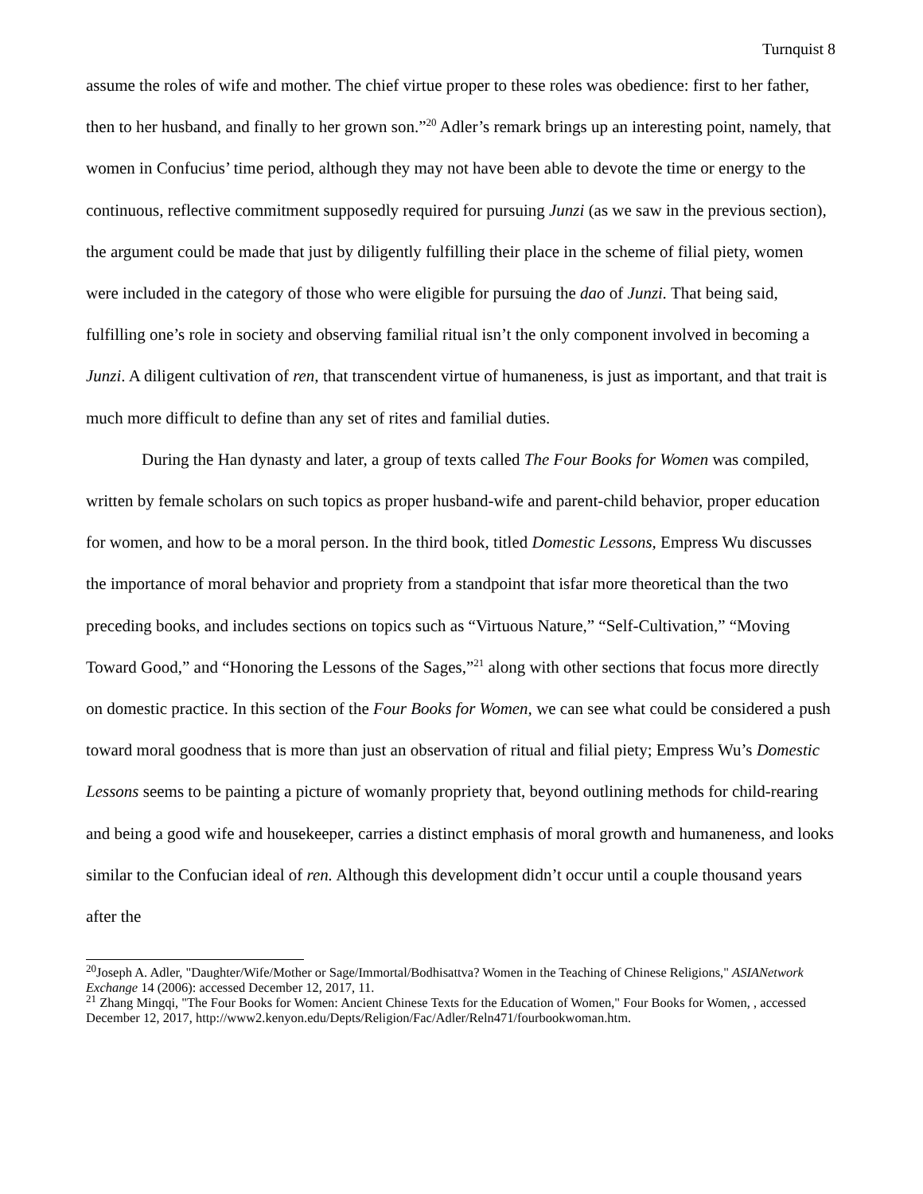Turnquist 8
assume the roles of wife and mother. The chief virtue proper to these roles was obedience: first to her father, then to her husband, and finally to her grown son.”<sup>20</sup> Adler’s remark brings up an interesting point, namely, that women in Confucius’ time period, although they may not have been able to devote the time or energy to the continuous, reflective commitment supposedly required for pursuing Junzi (as we saw in the previous section), the argument could be made that just by diligently fulfilling their place in the scheme of filial piety, women were included in the category of those who were eligible for pursuing the dao of Junzi. That being said, fulfilling one’s role in society and observing familial ritual isn’t the only component involved in becoming a Junzi. A diligent cultivation of ren, that transcendent virtue of humaneness, is just as important, and that trait is much more difficult to define than any set of rites and familial duties.
During the Han dynasty and later, a group of texts called The Four Books for Women was compiled, written by female scholars on such topics as proper husband-wife and parent-child behavior, proper education for women, and how to be a moral person. In the third book, titled Domestic Lessons, Empress Wu discusses the importance of moral behavior and propriety from a standpoint that isfar more theoretical than the two preceding books, and includes sections on topics such as “Virtuous Nature,” “Self-Cultivation,” “Moving Toward Good,” and “Honoring the Lessons of the Sages,”<sup>21</sup> along with other sections that focus more directly on domestic practice. In this section of the Four Books for Women, we can see what could be considered a push toward moral goodness that is more than just an observation of ritual and filial piety; Empress Wu’s Domestic Lessons seems to be painting a picture of womanly propriety that, beyond outlining methods for child-rearing and being a good wife and housekeeper, carries a distinct emphasis of moral growth and humaneness, and looks similar to the Confucian ideal of ren. Although this development didn’t occur until a couple thousand years after the
<sup>20</sup> Joseph A. Adler, "Daughter/Wife/Mother or Sage/Immortal/Bodhisattva? Women in the Teaching of Chinese Religions," ASIANetwork Exchange 14 (2006): accessed December 12, 2017, 11.
<sup>21</sup> Zhang Mingqi, "The Four Books for Women: Ancient Chinese Texts for the Education of Women," Four Books for Women, , accessed December 12, 2017, http://www2.kenyon.edu/Depts/Religion/Fac/Adler/Reln471/fourbookwoman.htm.